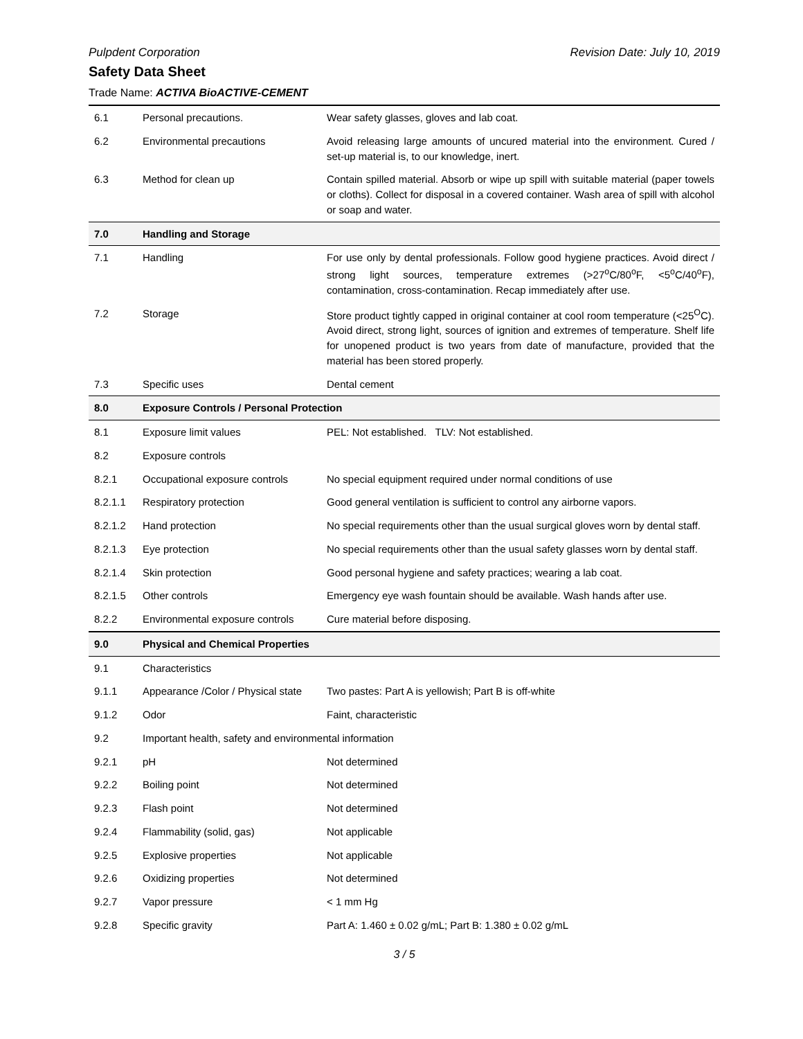Pulpdent Corporation Revision Date: July 10, 2019
Safety Data Sheet
Trade Name: ACTIVA BioACTIVE-CEMENT
| 6.1 | Personal precautions. | Wear safety glasses, gloves and lab coat. |
| 6.2 | Environmental precautions | Avoid releasing large amounts of uncured material into the environment. Cured / set-up material is, to our knowledge, inert. |
| 6.3 | Method for clean up | Contain spilled material. Absorb or wipe up spill with suitable material (paper towels or cloths). Collect for disposal in a covered container. Wash area of spill with alcohol or soap and water. |
| 7.0 | Handling and Storage | |
| 7.1 | Handling | For use only by dental professionals. Follow good hygiene practices. Avoid direct / strong light sources, temperature extremes (>27<sup>o</sup>C/80<sup>o</sup>F, <5<sup>o</sup>C/40<sup>o</sup>F), contamination, cross-contamination. Recap immediately after use. |
| 7.2 | Storage | Store product tightly capped in original container at cool room temperature (<25<sup>O</sup>C). Avoid direct, strong light, sources of ignition and extremes of temperature. Shelf life for unopened product is two years from date of manufacture, provided that the material has been stored properly. |
| 7.3 | Specific uses | Dental cement |
| 8.0 | Exposure Controls / Personal Protection | |
| 8.1 | Exposure limit values | PEL: Not established. TLV: Not established. |
| 8.2 | Exposure controls | |
| 8.2.1 | Occupational exposure controls | No special equipment required under normal conditions of use |
| 8.2.1.1 | Respiratory protection | Good general ventilation is sufficient to control any airborne vapors. |
| 8.2.1.2 | Hand protection | No special requirements other than the usual surgical gloves worn by dental staff. |
| 8.2.1.3 | Eye protection | No special requirements other than the usual safety glasses worn by dental staff. |
| 8.2.1.4 | Skin protection | Good personal hygiene and safety practices; wearing a lab coat. |
| 8.2.1.5 | Other controls | Emergency eye wash fountain should be available. Wash hands after use. |
| 8.2.2 | Environmental exposure controls | Cure material before disposing. |
| 9.0 | Physical and Chemical Properties | |
| 9.1 | Characteristics | |
| 9.1.1 | Appearance /Color / Physical state | Two pastes: Part A is yellowish; Part B is off-white |
| 9.1.2 | Odor | Faint, characteristic |
| 9.2 | Important health, safety and environmental information | |
| 9.2.1 | pH | Not determined |
| 9.2.2 | Boiling point | Not determined |
| 9.2.3 | Flash point | Not determined |
| 9.2.4 | Flammability (solid, gas) | Not applicable |
| 9.2.5 | Explosive properties | Not applicable |
| 9.2.6 | Oxidizing properties | Not determined |
| 9.2.7 | Vapor pressure | < 1 mm Hg |
| 9.2.8 | Specific gravity | Part A: 1.460 ± 0.02 g/mL; Part B: 1.380 ± 0.02 g/mL |
3 / 5